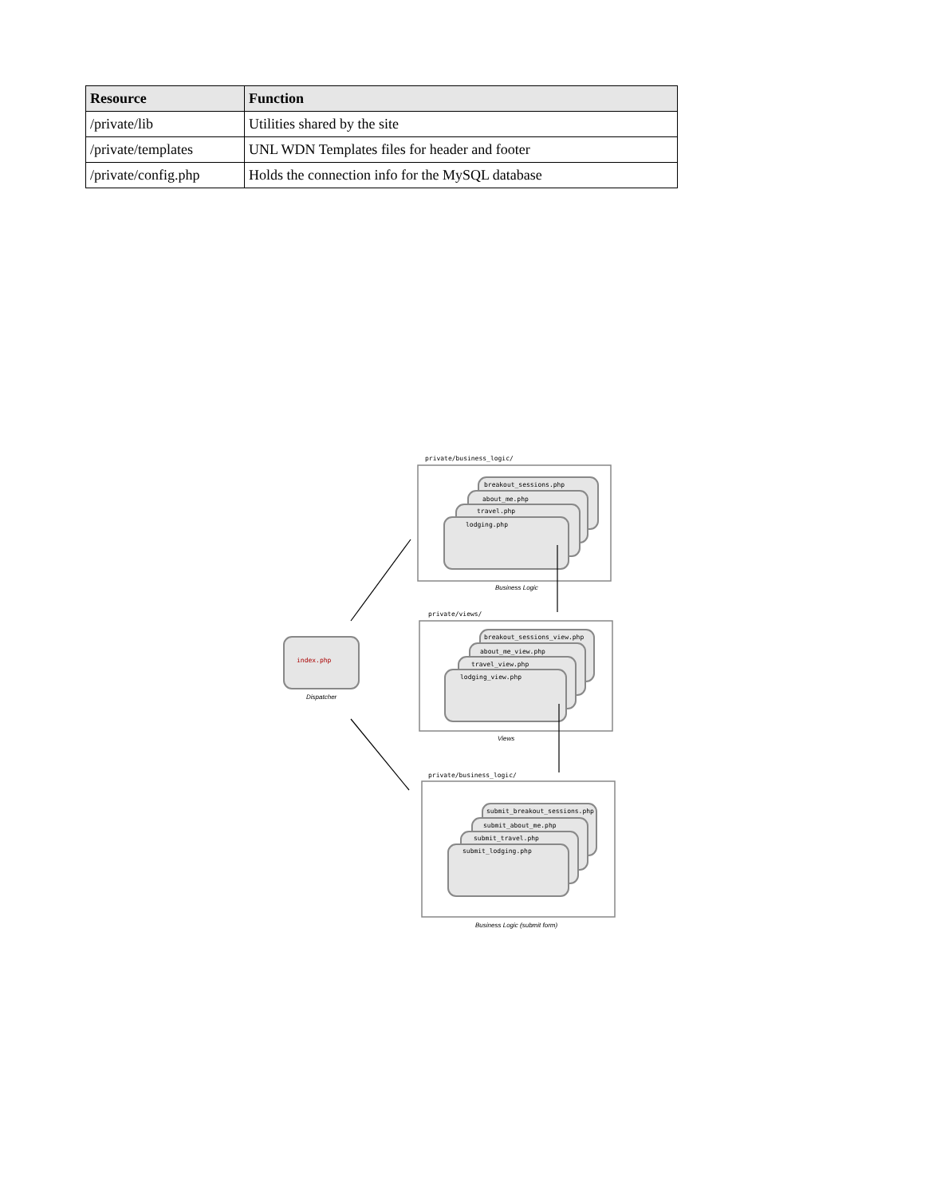| Resource | Function |
| --- | --- |
| /private/lib | Utilities shared by the site |
| /private/templates | UNL WDN Templates files for header and footer |
| /private/config.php | Holds the connection info for the MySQL database |
index.php
Dispatcher
private/business_logic/
private/views/
private/business_logic/
breakout_sessions.php
about_me.php
travel.php
lodging.php
breakout_sessions_view.php
about_me_view.php
travel_view.php
lodging_view.php
submit_breakout_sessions.php
submit_about_me.php
submit_travel.php
submit_lodging.php
Business Logic
Views
Business Logic (submit form)